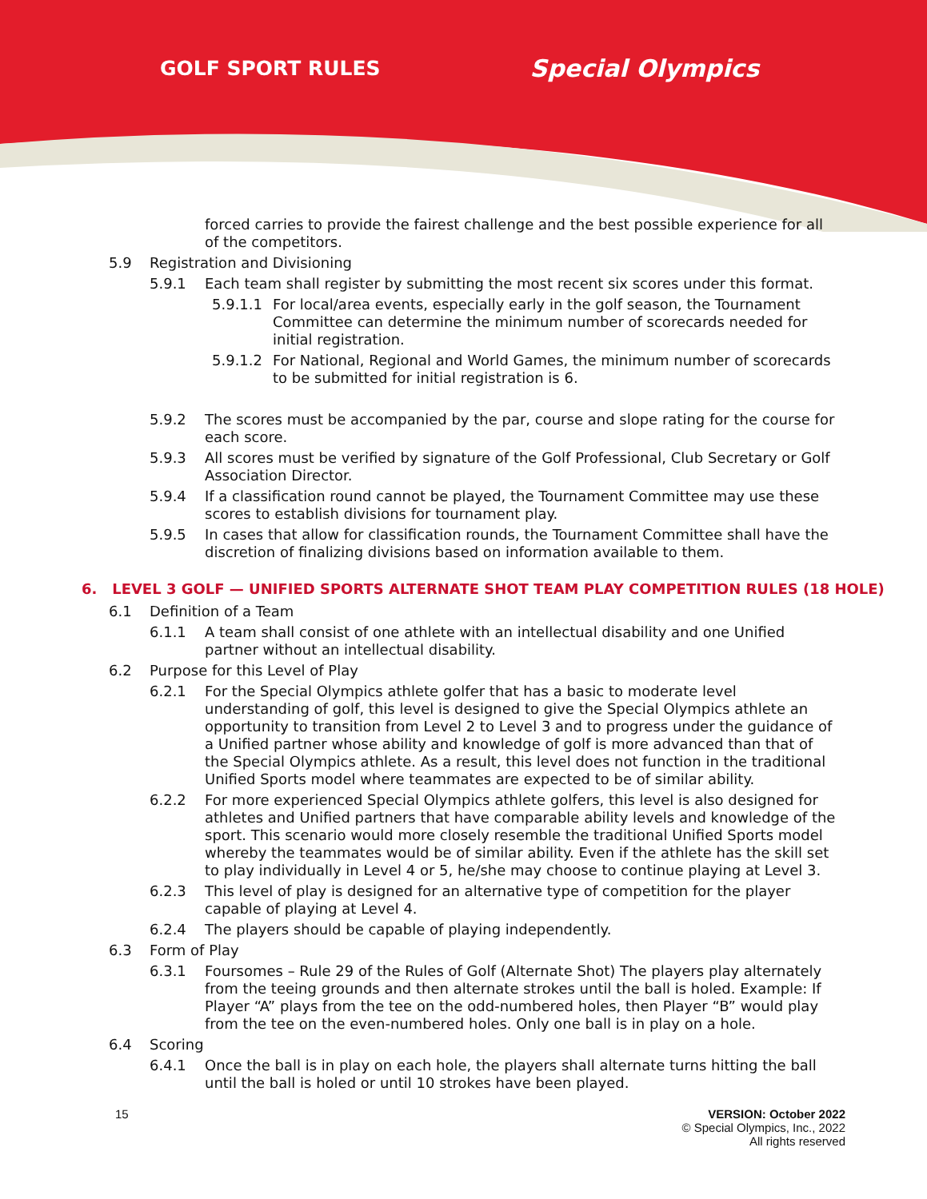GOLF SPORT RULES Special Olympics
forced carries to provide the fairest challenge and the best possible experience for all of the competitors.
5.9 Registration and Divisioning
5.9.1 Each team shall register by submitting the most recent six scores under this format.
5.9.1.1 For local/area events, especially early in the golf season, the Tournament Committee can determine the minimum number of scorecards needed for initial registration.
5.9.1.2 For National, Regional and World Games, the minimum number of scorecards to be submitted for initial registration is 6.
5.9.2 The scores must be accompanied by the par, course and slope rating for the course for each score.
5.9.3 All scores must be verified by signature of the Golf Professional, Club Secretary or Golf Association Director.
5.9.4 If a classification round cannot be played, the Tournament Committee may use these scores to establish divisions for tournament play.
5.9.5 In cases that allow for classification rounds, the Tournament Committee shall have the discretion of finalizing divisions based on information available to them.
6. LEVEL 3 GOLF — UNIFIED SPORTS ALTERNATE SHOT TEAM PLAY COMPETITION RULES (18 HOLE)
6.1 Definition of a Team
6.1.1 A team shall consist of one athlete with an intellectual disability and one Unified partner without an intellectual disability.
6.2 Purpose for this Level of Play
6.2.1 For the Special Olympics athlete golfer that has a basic to moderate level understanding of golf, this level is designed to give the Special Olympics athlete an opportunity to transition from Level 2 to Level 3 and to progress under the guidance of a Unified partner whose ability and knowledge of golf is more advanced than that of the Special Olympics athlete. As a result, this level does not function in the traditional Unified Sports model where teammates are expected to be of similar ability.
6.2.2 For more experienced Special Olympics athlete golfers, this level is also designed for athletes and Unified partners that have comparable ability levels and knowledge of the sport. This scenario would more closely resemble the traditional Unified Sports model whereby the teammates would be of similar ability. Even if the athlete has the skill set to play individually in Level 4 or 5, he/she may choose to continue playing at Level 3.
6.2.3 This level of play is designed for an alternative type of competition for the player capable of playing at Level 4.
6.2.4 The players should be capable of playing independently.
6.3 Form of Play
6.3.1 Foursomes – Rule 29 of the Rules of Golf (Alternate Shot) The players play alternately from the teeing grounds and then alternate strokes until the ball is holed. Example: If Player “A” plays from the tee on the odd-numbered holes, then Player “B” would play from the tee on the even-numbered holes. Only one ball is in play on a hole.
6.4 Scoring
6.4.1 Once the ball is in play on each hole, the players shall alternate turns hitting the ball until the ball is holed or until 10 strokes have been played.
15 VERSION: October 2022
© Special Olympics, Inc., 2022
All rights reserved